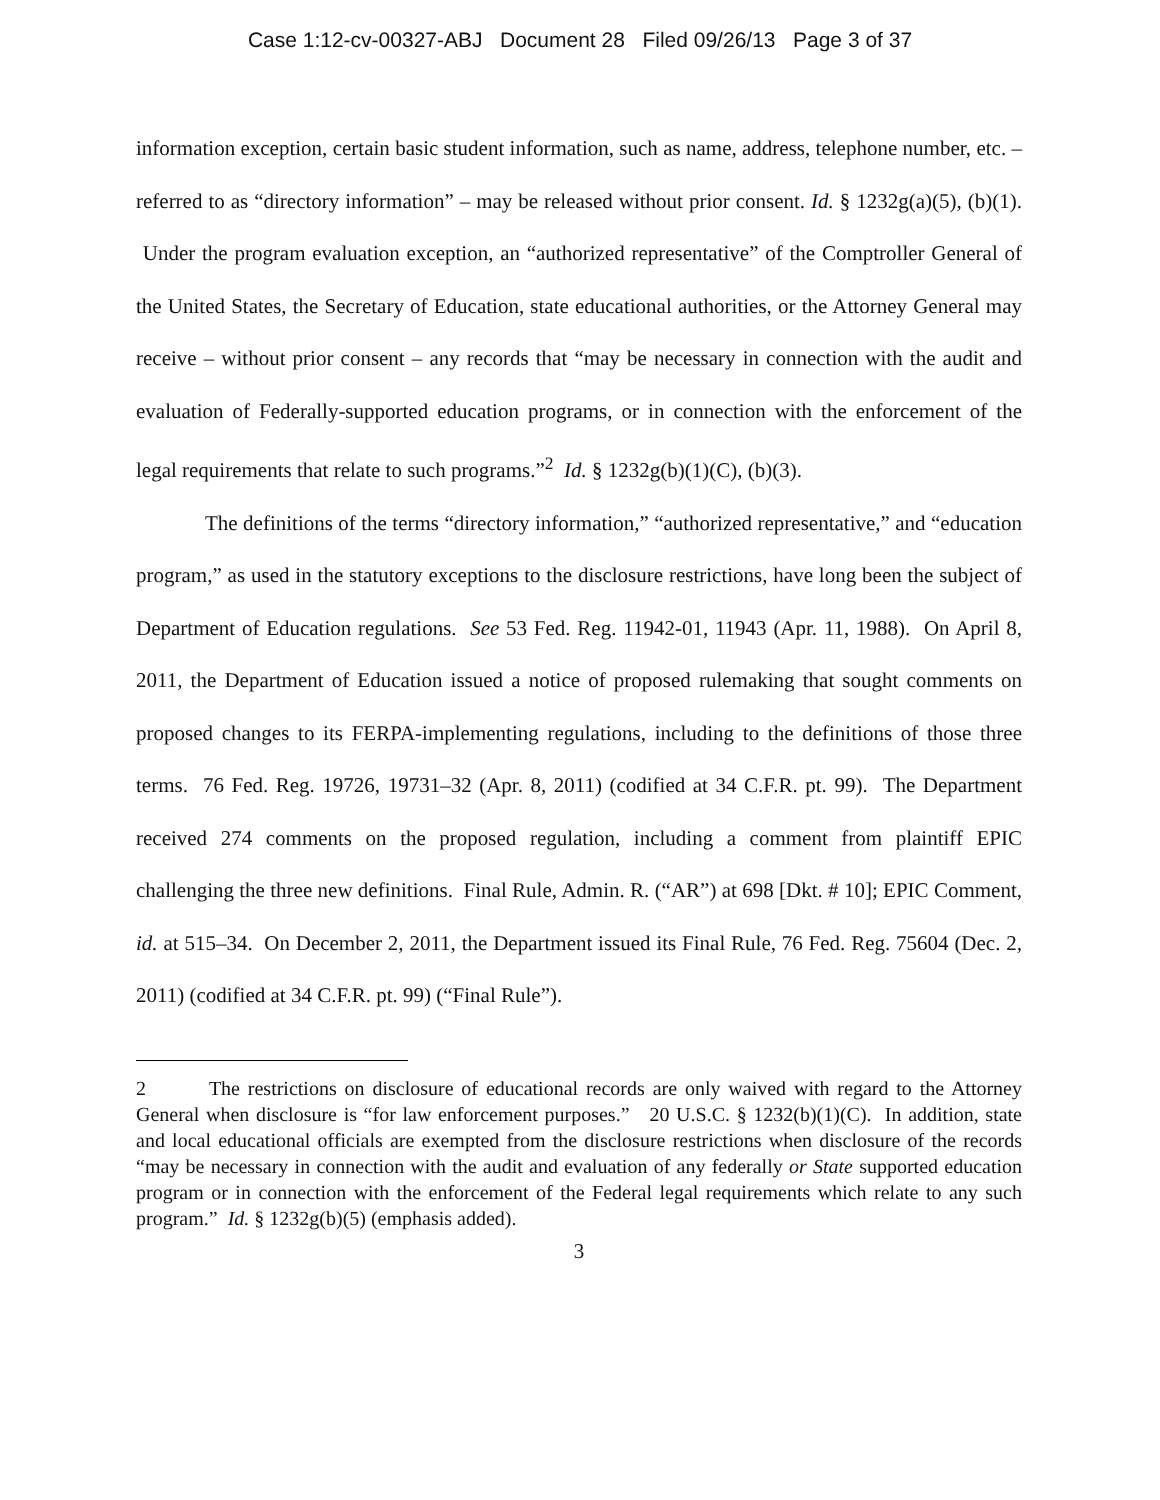Case 1:12-cv-00327-ABJ Document 28 Filed 09/26/13 Page 3 of 37
information exception, certain basic student information, such as name, address, telephone number, etc. – referred to as “directory information” – may be released without prior consent. Id. § 1232g(a)(5), (b)(1). Under the program evaluation exception, an “authorized representative” of the Comptroller General of the United States, the Secretary of Education, state educational authorities, or the Attorney General may receive – without prior consent – any records that “may be necessary in connection with the audit and evaluation of Federally-supported education programs, or in connection with the enforcement of the legal requirements that relate to such programs.”<sup>2</sup> Id. § 1232g(b)(1)(C), (b)(3).
The definitions of the terms “directory information,” “authorized representative,” and “education program,” as used in the statutory exceptions to the disclosure restrictions, have long been the subject of Department of Education regulations. See 53 Fed. Reg. 11942-01, 11943 (Apr. 11, 1988). On April 8, 2011, the Department of Education issued a notice of proposed rulemaking that sought comments on proposed changes to its FERPA-implementing regulations, including to the definitions of those three terms. 76 Fed. Reg. 19726, 19731–32 (Apr. 8, 2011) (codified at 34 C.F.R. pt. 99). The Department received 274 comments on the proposed regulation, including a comment from plaintiff EPIC challenging the three new definitions. Final Rule, Admin. R. (“AR”) at 698 [Dkt. # 10]; EPIC Comment, id. at 515–34. On December 2, 2011, the Department issued its Final Rule, 76 Fed. Reg. 75604 (Dec. 2, 2011) (codified at 34 C.F.R. pt. 99) (“Final Rule”).
2 The restrictions on disclosure of educational records are only waived with regard to the Attorney General when disclosure is “for law enforcement purposes.” 20 U.S.C. § 1232(b)(1)(C). In addition, state and local educational officials are exempted from the disclosure restrictions when disclosure of the records “may be necessary in connection with the audit and evaluation of any federally or State supported education program or in connection with the enforcement of the Federal legal requirements which relate to any such program.” Id. § 1232g(b)(5) (emphasis added).
3